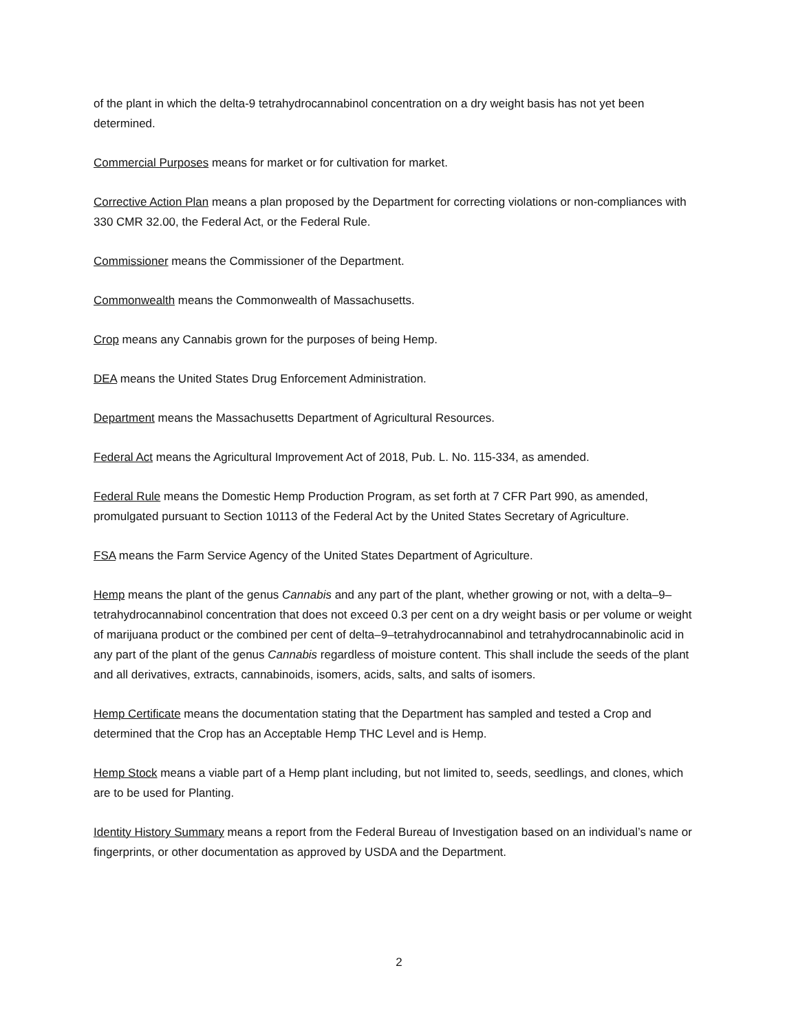of the plant in which the delta-9 tetrahydrocannabinol concentration on a dry weight basis has not yet been determined.
Commercial Purposes means for market or for cultivation for market.
Corrective Action Plan means a plan proposed by the Department for correcting violations or non-compliances with 330 CMR 32.00, the Federal Act, or the Federal Rule.
Commissioner means the Commissioner of the Department.
Commonwealth means the Commonwealth of Massachusetts.
Crop means any Cannabis grown for the purposes of being Hemp.
DEA means the United States Drug Enforcement Administration.
Department means the Massachusetts Department of Agricultural Resources.
Federal Act means the Agricultural Improvement Act of 2018, Pub. L. No. 115-334, as amended.
Federal Rule means the Domestic Hemp Production Program, as set forth at 7 CFR Part 990, as amended, promulgated pursuant to Section 10113 of the Federal Act by the United States Secretary of Agriculture.
FSA means the Farm Service Agency of the United States Department of Agriculture.
Hemp means the plant of the genus Cannabis and any part of the plant, whether growing or not, with a delta–9–tetrahydrocannabinol concentration that does not exceed 0.3 per cent on a dry weight basis or per volume or weight of marijuana product or the combined per cent of delta–9–tetrahydrocannabinol and tetrahydrocannabinolic acid in any part of the plant of the genus Cannabis regardless of moisture content. This shall include the seeds of the plant and all derivatives, extracts, cannabinoids, isomers, acids, salts, and salts of isomers.
Hemp Certificate means the documentation stating that the Department has sampled and tested a Crop and determined that the Crop has an Acceptable Hemp THC Level and is Hemp.
Hemp Stock means a viable part of a Hemp plant including, but not limited to, seeds, seedlings, and clones, which are to be used for Planting.
Identity History Summary means a report from the Federal Bureau of Investigation based on an individual’s name or fingerprints, or other documentation as approved by USDA and the Department.
2